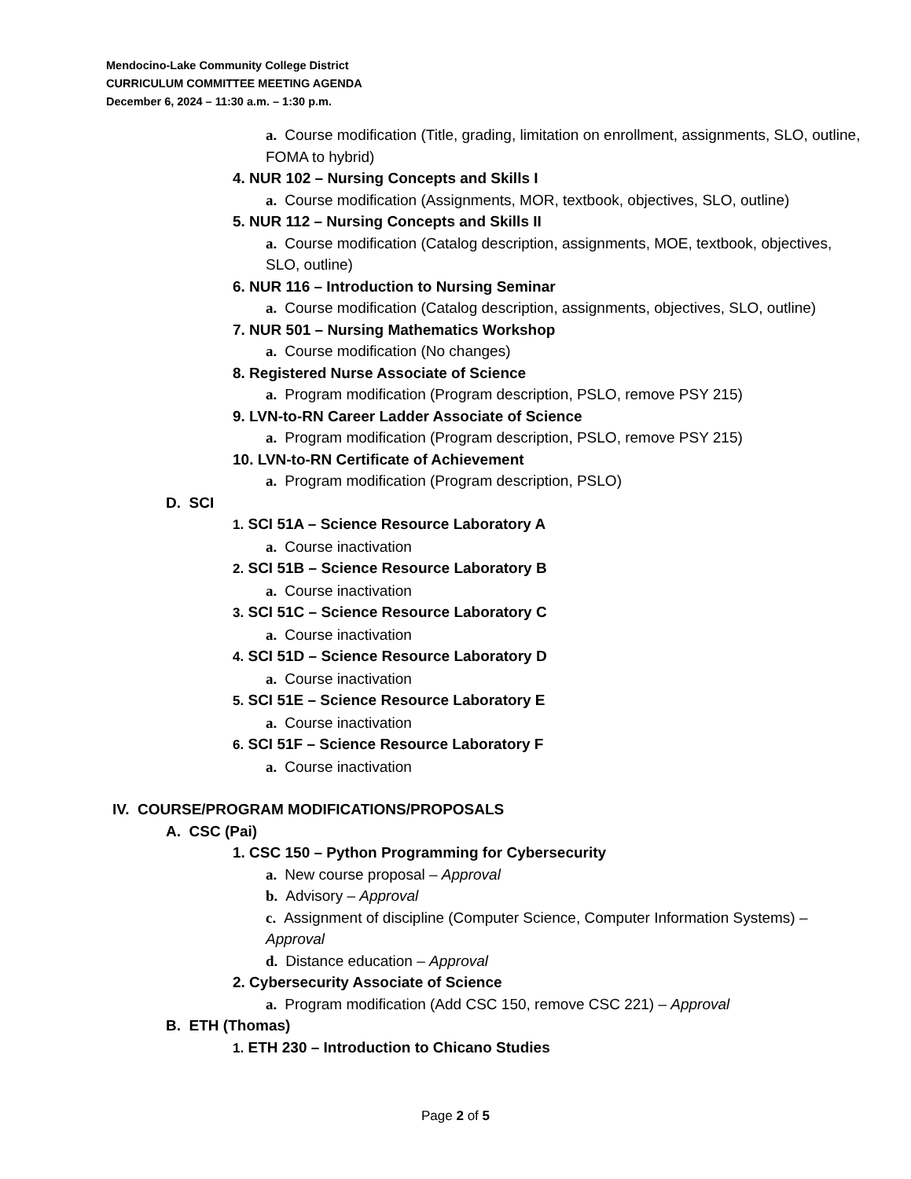Mendocino-Lake Community College District
CURRICULUM COMMITTEE MEETING AGENDA
December 6, 2024 – 11:30 a.m. – 1:30 p.m.
a. Course modification (Title, grading, limitation on enrollment, assignments, SLO, outline, FOMA to hybrid)
4. NUR 102 – Nursing Concepts and Skills I
a. Course modification (Assignments, MOR, textbook, objectives, SLO, outline)
5. NUR 112 – Nursing Concepts and Skills II
a. Course modification (Catalog description, assignments, MOE, textbook, objectives, SLO, outline)
6. NUR 116 – Introduction to Nursing Seminar
a. Course modification (Catalog description, assignments, objectives, SLO, outline)
7. NUR 501 – Nursing Mathematics Workshop
a. Course modification (No changes)
8. Registered Nurse Associate of Science
a. Program modification (Program description, PSLO, remove PSY 215)
9. LVN-to-RN Career Ladder Associate of Science
a. Program modification (Program description, PSLO, remove PSY 215)
10. LVN-to-RN Certificate of Achievement
a. Program modification (Program description, PSLO)
D. SCI
1. SCI 51A – Science Resource Laboratory A
a. Course inactivation
2. SCI 51B – Science Resource Laboratory B
a. Course inactivation
3. SCI 51C – Science Resource Laboratory C
a. Course inactivation
4. SCI 51D – Science Resource Laboratory D
a. Course inactivation
5. SCI 51E – Science Resource Laboratory E
a. Course inactivation
6. SCI 51F – Science Resource Laboratory F
a. Course inactivation
IV. COURSE/PROGRAM MODIFICATIONS/PROPOSALS
A. CSC (Pai)
1. CSC 150 – Python Programming for Cybersecurity
a. New course proposal – Approval
b. Advisory – Approval
c. Assignment of discipline (Computer Science, Computer Information Systems) – Approval
d. Distance education – Approval
2. Cybersecurity Associate of Science
a. Program modification (Add CSC 150, remove CSC 221) – Approval
B. ETH (Thomas)
1. ETH 230 – Introduction to Chicano Studies
Page 2 of 5